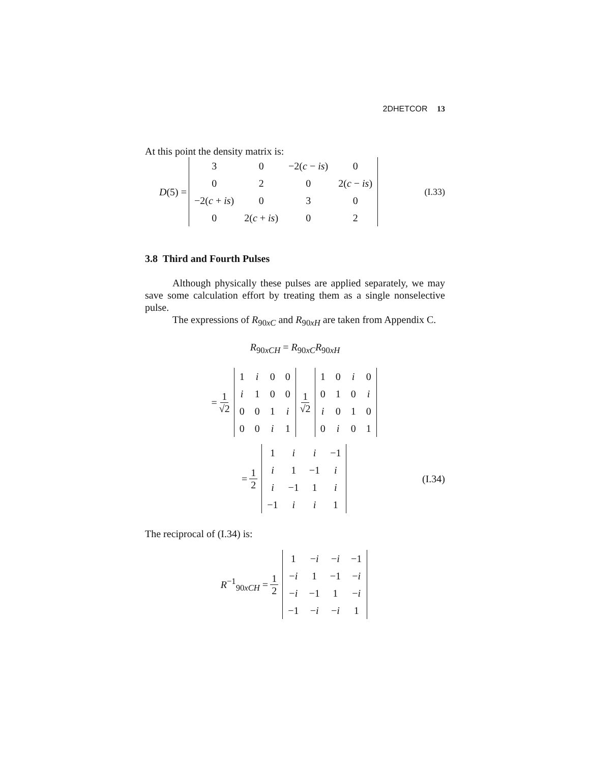2DHETCOR 13
At this point the density matrix is:
D(5) =
| 3 | 0 | −2( c − is ) | 0 |
| 0 | 2 | 0 | 2( c − is ) |
| −2( c + is ) | 0 | 3 | 0 |
| 0 | 2( c + is ) | 0 | 2 |
(I.33)
3.8 Third and Fourth Pulses
Although physically these pulses are applied separately, we may save some calculation effort by treating them as a single nonselective pulse.
The expressions of R<sub>90xC</sub> and R<sub>90xH</sub> are taken from Appendix C.
R<sub>90xCH</sub> = R<sub>90xC</sub>R<sub>90xH</sub>
= 1 √2
| 1 | i | 0 | 0 |
| i | 1 | 0 | 0 |
| 0 | 0 | 1 | i |
| 0 | 0 | i | 1 |
1 √2
| 1 | 0 | i | 0 |
| 0 | 1 | 0 | i |
| i | 0 | 1 | 0 |
| 0 | i | 0 | 1 |
= 1 2
| 1 | i | i | −1 |
| i | 1 | −1 | i |
| i | −1 | 1 | i |
| −1 | i | i | 1 |
(I.34)
The reciprocal of (I.34) is:
R<sup>−1</sup><sub>90xCH</sub> = 1 2
| 1 | − i | − i | −1 |
| − i | 1 | −1 | − i |
| − i | −1 | 1 | − i |
| −1 | − i | − i | 1 |